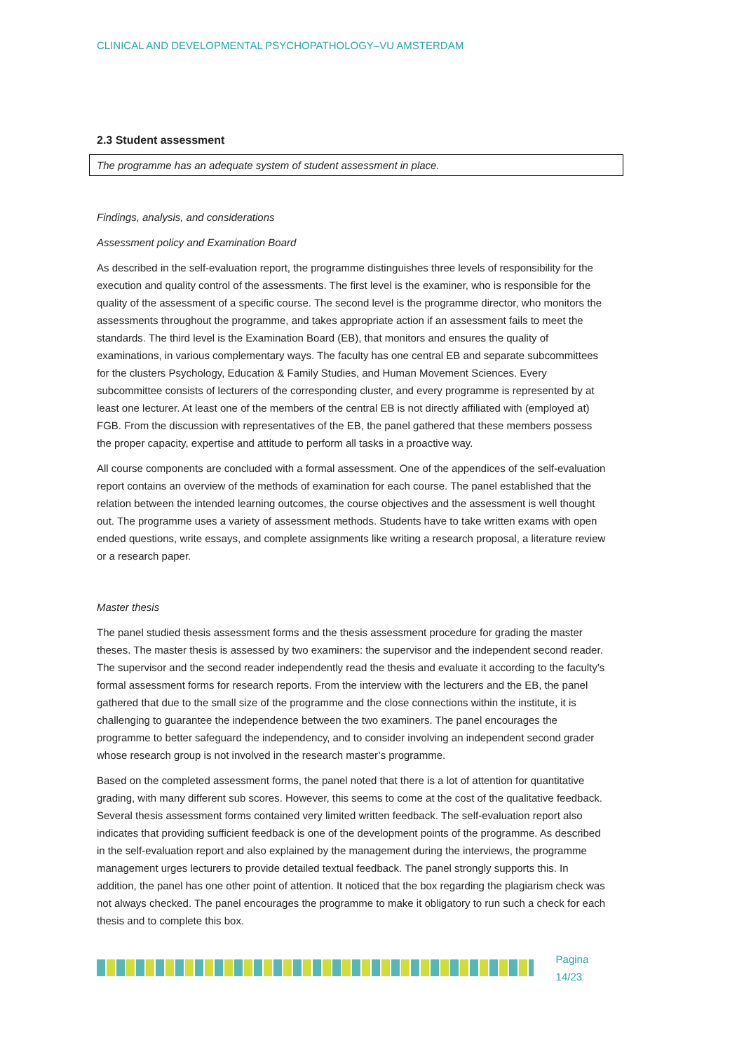CLINICAL AND DEVELOPMENTAL PSYCHOPATHOLOGY–VU AMSTERDAM
2.3 Student assessment
The programme has an adequate system of student assessment in place.
Findings, analysis, and considerations
Assessment policy and Examination Board
As described in the self-evaluation report, the programme distinguishes three levels of responsibility for the execution and quality control of the assessments. The first level is the examiner, who is responsible for the quality of the assessment of a specific course. The second level is the programme director, who monitors the assessments throughout the programme, and takes appropriate action if an assessment fails to meet the standards. The third level is the Examination Board (EB), that monitors and ensures the quality of examinations, in various complementary ways. The faculty has one central EB and separate subcommittees for the clusters Psychology, Education & Family Studies, and Human Movement Sciences. Every subcommittee consists of lecturers of the corresponding cluster, and every programme is represented by at least one lecturer. At least one of the members of the central EB is not directly affiliated with (employed at) FGB. From the discussion with representatives of the EB, the panel gathered that these members possess the proper capacity, expertise and attitude to perform all tasks in a proactive way.
All course components are concluded with a formal assessment. One of the appendices of the self-evaluation report contains an overview of the methods of examination for each course. The panel established that the relation between the intended learning outcomes, the course objectives and the assessment is well thought out. The programme uses a variety of assessment methods. Students have to take written exams with open ended questions, write essays, and complete assignments like writing a research proposal, a literature review or a research paper.
Master thesis
The panel studied thesis assessment forms and the thesis assessment procedure for grading the master theses. The master thesis is assessed by two examiners: the supervisor and the independent second reader. The supervisor and the second reader independently read the thesis and evaluate it according to the faculty’s formal assessment forms for research reports. From the interview with the lecturers and the EB, the panel gathered that due to the small size of the programme and the close connections within the institute, it is challenging to guarantee the independence between the two examiners. The panel encourages the programme to better safeguard the independency, and to consider involving an independent second grader whose research group is not involved in the research master’s programme.
Based on the completed assessment forms, the panel noted that there is a lot of attention for quantitative grading, with many different sub scores. However, this seems to come at the cost of the qualitative feedback. Several thesis assessment forms contained very limited written feedback. The self-evaluation report also indicates that providing sufficient feedback is one of the development points of the programme. As described in the self-evaluation report and also explained by the management during the interviews, the programme management urges lecturers to provide detailed textual feedback. The panel strongly supports this. In addition, the panel has one other point of attention. It noticed that the box regarding the plagiarism check was not always checked. The panel encourages the programme to make it obligatory to run such a check for each thesis and to complete this box.
Pagina 14/23